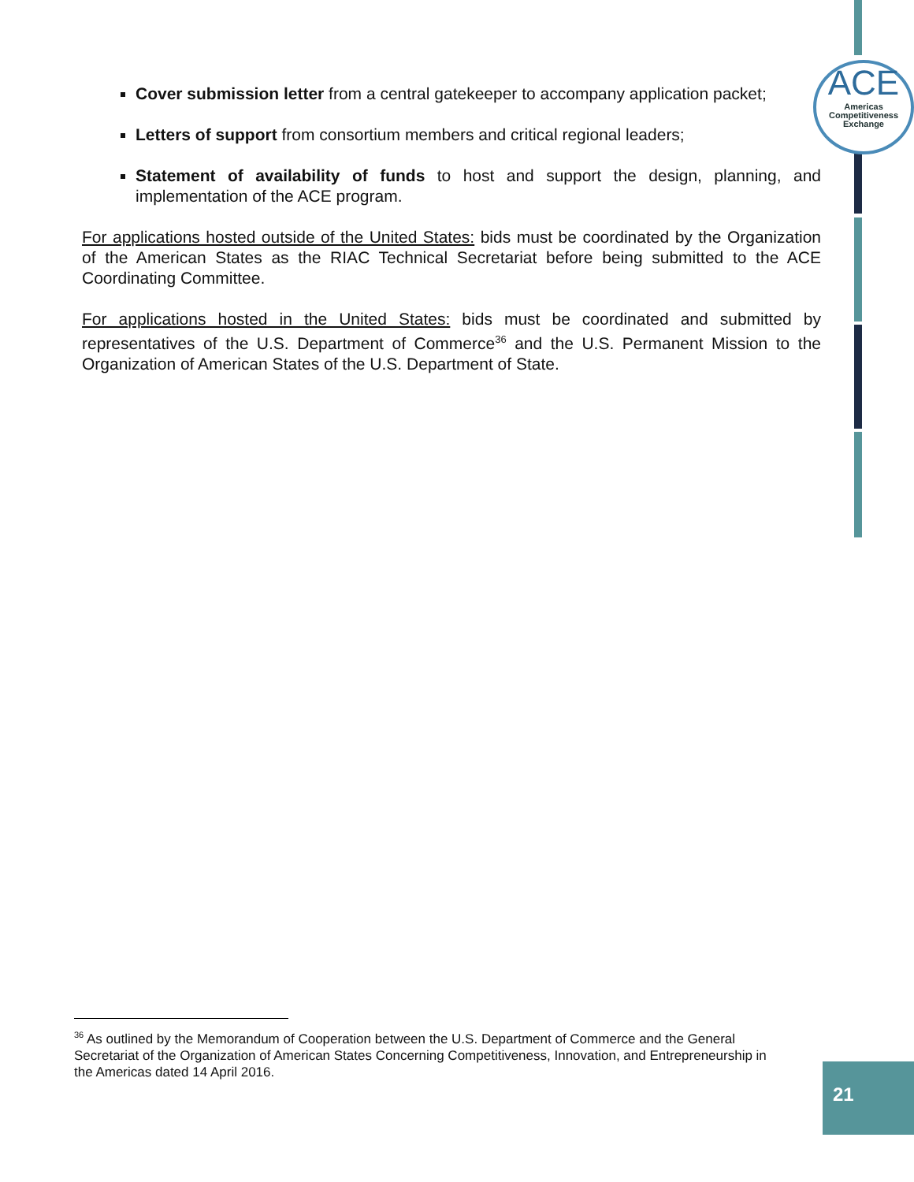ACE
Americas
Competitiveness
Exchange
Cover submission letter from a central gatekeeper to accompany application packet;
Letters of support from consortium members and critical regional leaders;
Statement of availability of funds to host and support the design, planning, and implementation of the ACE program.
For applications hosted outside of the United States: bids must be coordinated by the Organization of the American States as the RIAC Technical Secretariat before being submitted to the ACE Coordinating Committee.
For applications hosted in the United States: bids must be coordinated and submitted by representatives of the U.S. Department of Commerce<sup>36</sup> and the U.S. Permanent Mission to the Organization of American States of the U.S. Department of State.
<sup>36</sup> As outlined by the Memorandum of Cooperation between the U.S. Department of Commerce and the General Secretariat of the Organization of American States Concerning Competitiveness, Innovation, and Entrepreneurship in the Americas dated 14 April 2016.
21